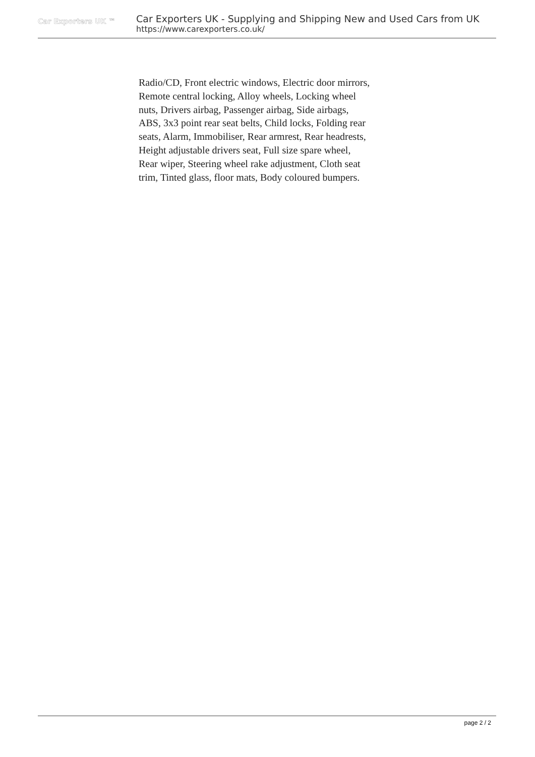Car Exporters UK ™
Car Exporters UK - Supplying and Shipping New and Used Cars from UK
https://www.carexporters.co.uk/
Radio/CD, Front electric windows, Electric door mirrors, Remote central locking, Alloy wheels, Locking wheel nuts, Drivers airbag, Passenger airbag, Side airbags, ABS, 3x3 point rear seat belts, Child locks, Folding rear seats, Alarm, Immobiliser, Rear armrest, Rear headrests, Height adjustable drivers seat, Full size spare wheel, Rear wiper, Steering wheel rake adjustment, Cloth seat trim, Tinted glass, floor mats, Body coloured bumpers.
page 2 / 2